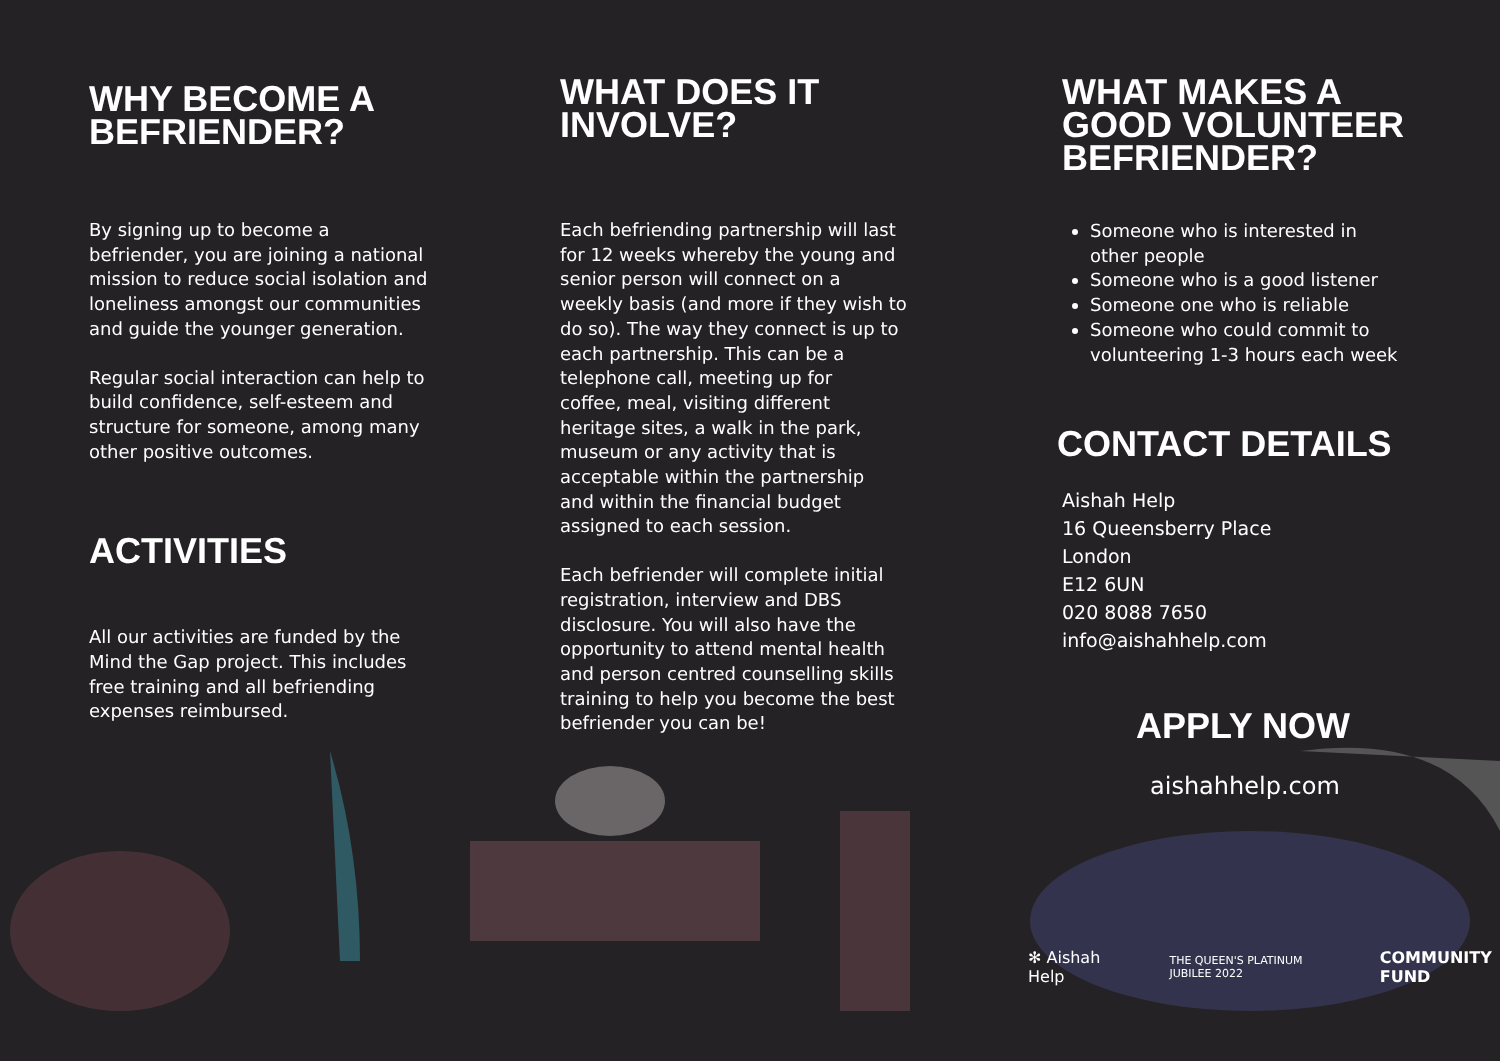WHY BECOME A
BEFRIENDER?
By signing up to become a
befriender, you are joining a national
mission to reduce social isolation and
loneliness amongst our communities
and guide the younger generation.
Regular social interaction can help to
build confidence, self-esteem and
structure for someone, among many
other positive outcomes.
ACTIVITIES
All our activities are funded by the
Mind the Gap project. This includes
free training and all befriending
expenses reimbursed.
WHAT DOES IT
INVOLVE?
Each befriending partnership will last
for 12 weeks whereby the young and
senior person will connect on a
weekly basis (and more if they wish to
do so). The way they connect is up to
each partnership. This can be a
telephone call, meeting up for
coffee, meal, visiting different
heritage sites, a walk in the park,
museum or any activity that is
acceptable within the partnership
and within the financial budget
assigned to each session.
Each befriender will complete initial
registration, interview and DBS
disclosure. You will also have the
opportunity to attend mental health
and person centred counselling skills
training to help you become the best
befriender you can be!
WHAT MAKES A
GOOD VOLUNTEER
BEFRIENDER?
Someone who is interested in
other people
Someone who is a good listener
Someone one who is reliable
Someone who could commit to
volunteering 1-3 hours each week
CONTACT DETAILS
Aishah Help
16 Queensberry Place
London
E12 6UN
020 8088 7650
info@aishahhelp.com
APPLY NOW
aishahhelp. com
✻ Aishah Help THE QUEEN'S PLATINUM JUBILEE 2022 COMMUNITY FUND